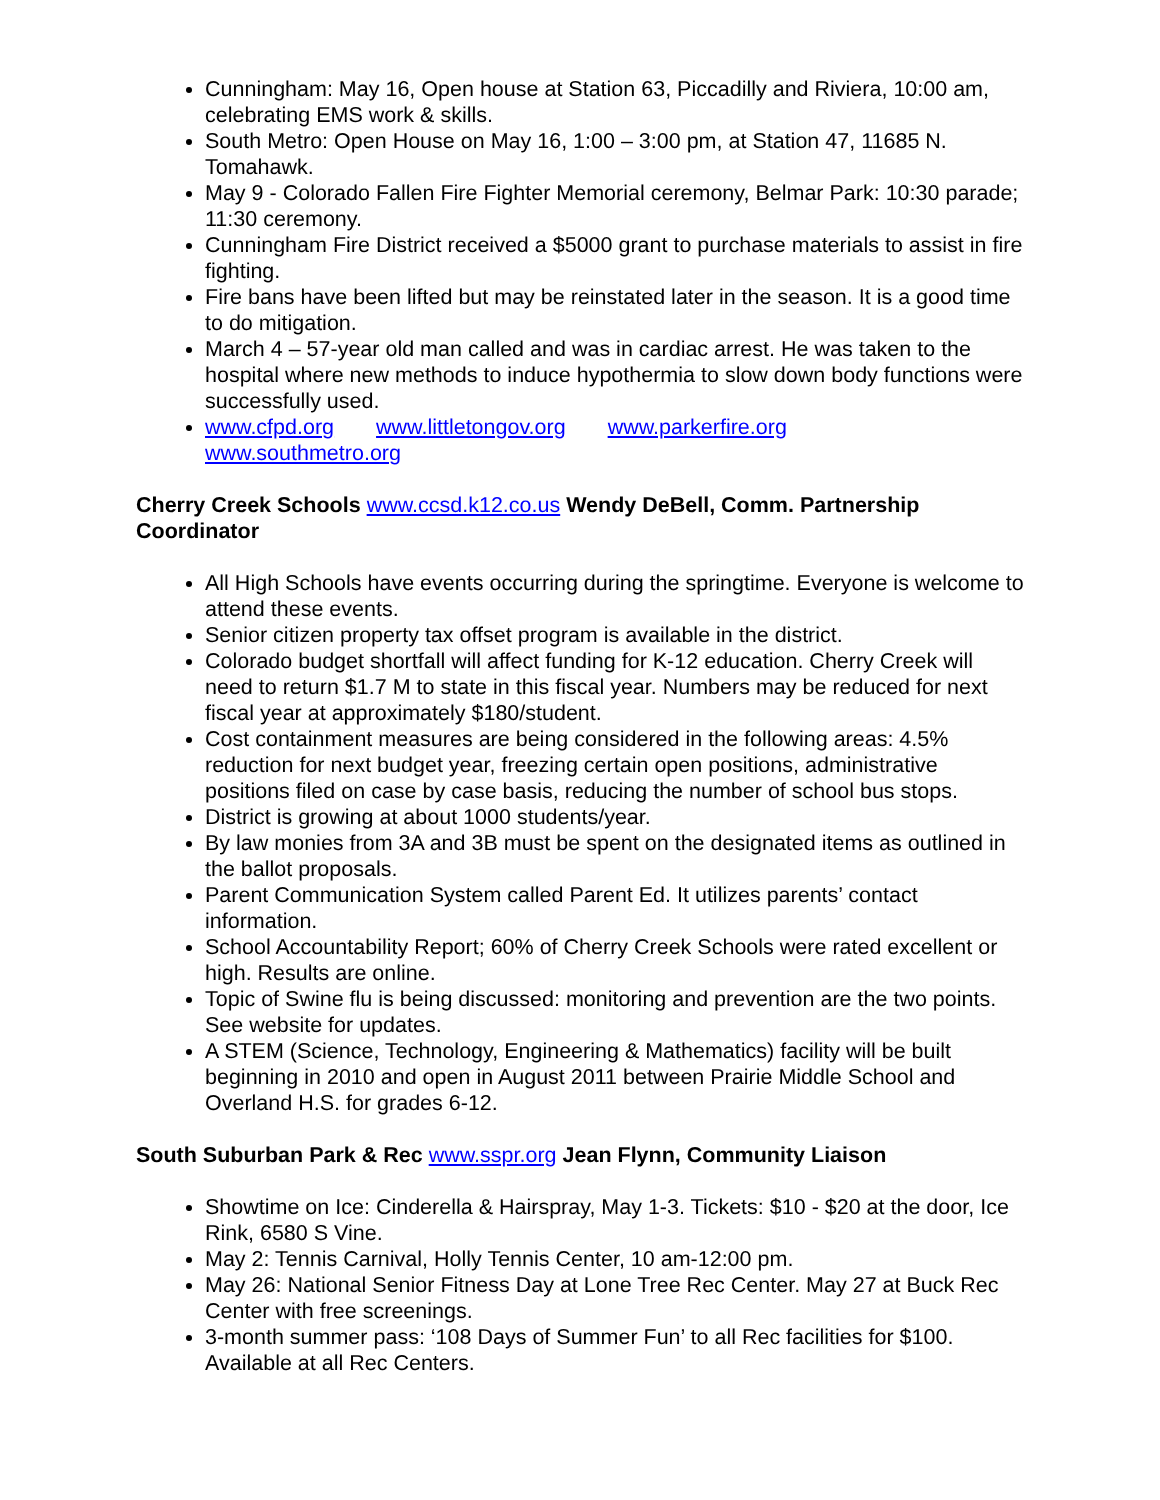Cunningham: May 16, Open house at Station 63, Piccadilly and Riviera, 10:00 am, celebrating EMS work & skills.
South Metro: Open House on May 16, 1:00 – 3:00 pm, at Station 47, 11685 N. Tomahawk.
May 9 - Colorado Fallen Fire Fighter Memorial ceremony, Belmar Park: 10:30 parade; 11:30 ceremony.
Cunningham Fire District received a $5000 grant to purchase materials to assist in fire fighting.
Fire bans have been lifted but may be reinstated later in the season. It is a good time to do mitigation.
March 4 – 57-year old man called and was in cardiac arrest. He was taken to the hospital where new methods to induce hypothermia to slow down body functions were successfully used.
www.cfpd.org www.littletongov.org www.parkerfire.org
www.southmetro.org
Cherry Creek Schools www.ccsd.k12.co.us Wendy DeBell, Comm. Partnership Coordinator
All High Schools have events occurring during the springtime. Everyone is welcome to attend these events.
Senior citizen property tax offset program is available in the district.
Colorado budget shortfall will affect funding for K-12 education. Cherry Creek will need to return $1.7 M to state in this fiscal year. Numbers may be reduced for next fiscal year at approximately $180/student.
Cost containment measures are being considered in the following areas: 4.5% reduction for next budget year, freezing certain open positions, administrative positions filed on case by case basis, reducing the number of school bus stops.
District is growing at about 1000 students/year.
By law monies from 3A and 3B must be spent on the designated items as outlined in the ballot proposals.
Parent Communication System called Parent Ed. It utilizes parents’ contact information.
School Accountability Report; 60% of Cherry Creek Schools were rated excellent or high. Results are online.
Topic of Swine flu is being discussed: monitoring and prevention are the two points. See website for updates.
A STEM (Science, Technology, Engineering & Mathematics) facility will be built beginning in 2010 and open in August 2011 between Prairie Middle School and Overland H.S. for grades 6-12.
South Suburban Park & Rec www.sspr.org Jean Flynn, Community Liaison
Showtime on Ice: Cinderella & Hairspray, May 1-3. Tickets: $10 - $20 at the door, Ice Rink, 6580 S Vine.
May 2: Tennis Carnival, Holly Tennis Center, 10 am-12:00 pm.
May 26: National Senior Fitness Day at Lone Tree Rec Center. May 27 at Buck Rec Center with free screenings.
3-month summer pass: ‘108 Days of Summer Fun’ to all Rec facilities for $100. Available at all Rec Centers.